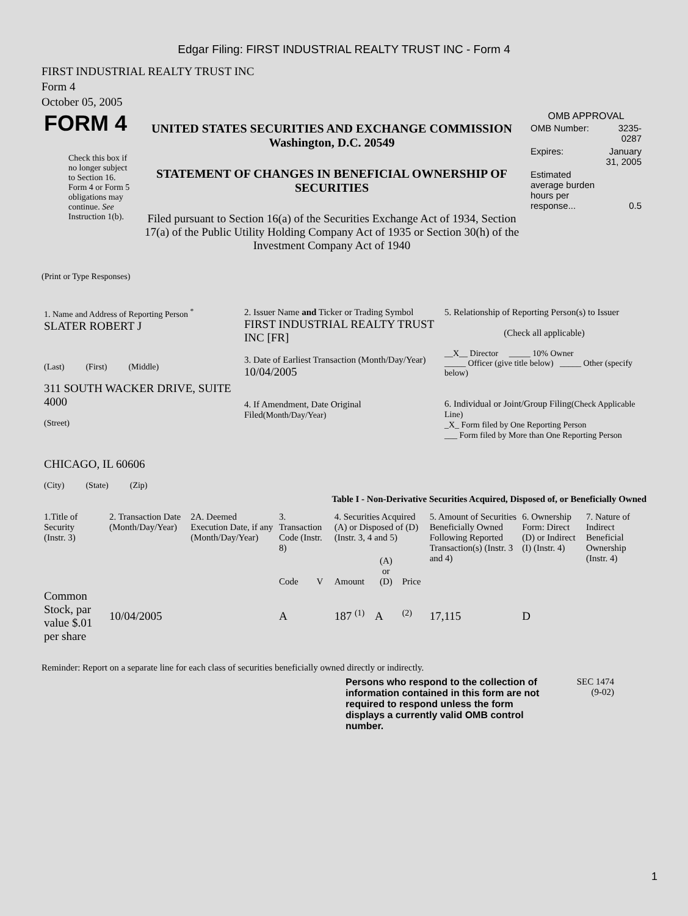Edgar Filing: FIRST INDUSTRIAL REALTY TRUST INC - Form 4
FIRST INDUSTRIAL REALTY TRUST INC
Form 4
October 05, 2005
| FORM 4 Check this box if no longer subject to Section 16. Form 4 or Form 5 obligations may continue. See Instruction 1(b). | UNITED STATES SECURITIES AND EXCHANGE COMMISSION Washington, D.C. 20549 STATEMENT OF CHANGES IN BENEFICIAL OWNERSHIP OF SECURITIES Filed pursuant to Section 16(a) of the Securities Exchange Act of 1934, Section 17(a) of the Public Utility Holding Company Act of 1935 or Section 30(h) of the Investment Company Act of 1940 | OMB APPROVAL / OMB Number: / 3235-0287 / / Expires: / January 31, 2005 / / Estimated average burden hours per response... / 0.5 / |
(Print or Type Responses)
| 1. Name and Address of Reporting Person <sup>*</sup> SLATER ROBERT J (Last) (First) (Middle) 311 SOUTH WACKER DRIVE, SUITE 4000 (Street) CHICAGO, IL 60606 (City) (State) (Zip) | 2. Issuer Name and Ticker or Trading Symbol FIRST INDUSTRIAL REALTY TRUST INC [FR] 3. Date of Earliest Transaction (Month/Day/Year) 10/04/2005 4. If Amendment, Date Original Filed (Month/Day/Year) | 5. Relationship of Reporting Person(s) to Issuer (Check all applicable) __X__ Director _____ 10% Owner _____ Officer (give title below) _____ Other (specify below) 6. Individual or Joint/Group Filing (Check Applicable Line) _X_ Form filed by One Reporting Person ___ Form filed by More than One Reporting Person |
Table I - Non-Derivative Securities Acquired, Disposed of, or Beneficially Owned
| 1.Title of Security (Instr. 3) | 2. Transaction Date (Month/Day/Year) | 2A. Deemed Execution Date, if any (Month/Day/Year) | 3. Transaction Code (Instr. 8) | | 4. Securities Acquired (A) or Disposed of (D) (Instr. 3, 4 and 5) | | | 5. Amount of Securities Beneficially Owned Following Reported Transaction(s) (Instr. 3 and 4) | 6. Ownership Form: Direct (D) or Indirect (I) (Instr. 4) | 7. Nature of Indirect Beneficial Ownership (Instr. 4) |
| --- | --- | --- | --- | --- | --- | --- | --- | --- | --- | --- |
| | | | Code | V | Amount | (A) or (D) | Price | | | |
| Common Stock, par value $.01 per share | 10/04/2005 | | A | | 187 <sup>(1)</sup> | A | <sup>(2)</sup> | 17,115 | D | |
Reminder: Report on a separate line for each class of securities beneficially owned directly or indirectly.
Persons who respond to the collection of information contained in this form are not required to respond unless the form displays a currently valid OMB control number.
SEC 1474
(9-02)
1